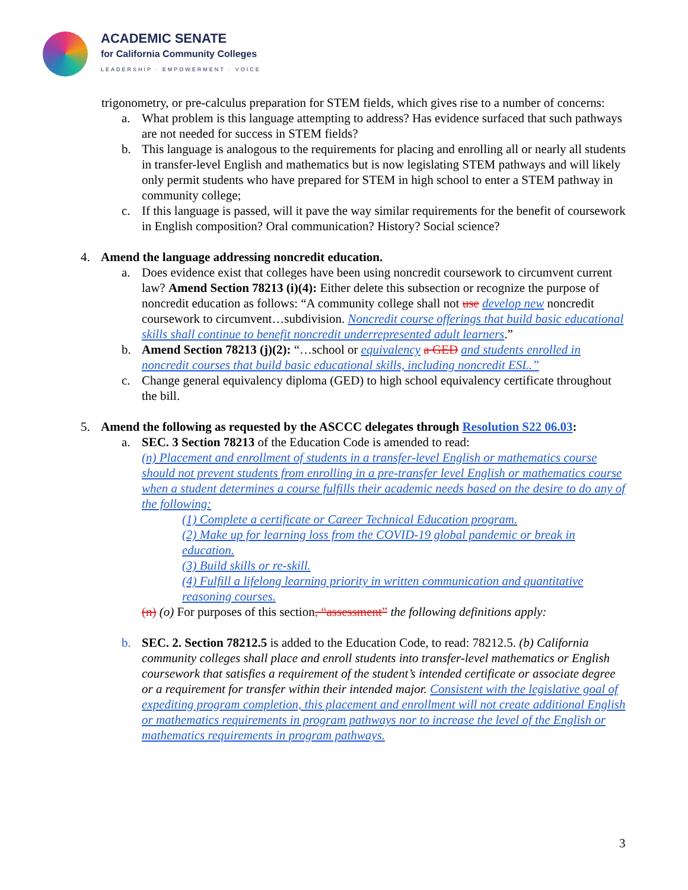ACADEMIC SENATE
for California Community Colleges
LEADERSHIP · EMPOWERMENT · VOICE
trigonometry, or pre-calculus preparation for STEM fields, which gives rise to a number of concerns:
a. What problem is this language attempting to address? Has evidence surfaced that such pathways are not needed for success in STEM fields?
b. This language is analogous to the requirements for placing and enrolling all or nearly all students in transfer-level English and mathematics but is now legislating STEM pathways and will likely only permit students who have prepared for STEM in high school to enter a STEM pathway in community college;
c. If this language is passed, will it pave the way similar requirements for the benefit of coursework in English composition? Oral communication? History? Social science?
4. Amend the language addressing noncredit education.
a. Does evidence exist that colleges have been using noncredit coursework to circumvent current law? Amend Section 78213 (i)(4): Either delete this subsection or recognize the purpose of noncredit education as follows: “A community college shall not use develop new noncredit coursework to circumvent…subdivision. Noncredit course offerings that build basic educational skills shall continue to benefit noncredit underrepresented adult learners.”
b. Amend Section 78213 (j)(2): “…school or equivalency a GED and students enrolled in noncredit courses that build basic educational skills, including noncredit ESL.”
c. Change general equivalency diploma (GED) to high school equivalency certificate throughout the bill.
5. Amend the following as requested by the ASCCC delegates through Resolution S22 06.03:
a. SEC. 3 Section 78213 of the Education Code is amended to read:
(n) Placement and enrollment of students in a transfer-level English or mathematics course should not prevent students from enrolling in a pre-transfer level English or mathematics course when a student determines a course fulfills their academic needs based on the desire to do any of the following:
(1) Complete a certificate or Career Technical Education program.
(2) Make up for learning loss from the COVID-19 global pandemic or break in education.
(3) Build skills or re-skill.
(4) Fulfill a lifelong learning priority in written communication and quantitative reasoning courses.
(n) (o) For purposes of this section, “assessment” the following definitions apply:
b. SEC. 2. Section 78212.5 is added to the Education Code, to read: 78212.5. (b) California community colleges shall place and enroll students into transfer-level mathematics or English coursework that satisfies a requirement of the student’s intended certificate or associate degree or a requirement for transfer within their intended major. Consistent with the legislative goal of expediting program completion, this placement and enrollment will not create additional English or mathematics requirements in program pathways nor to increase the level of the English or mathematics requirements in program pathways.
3